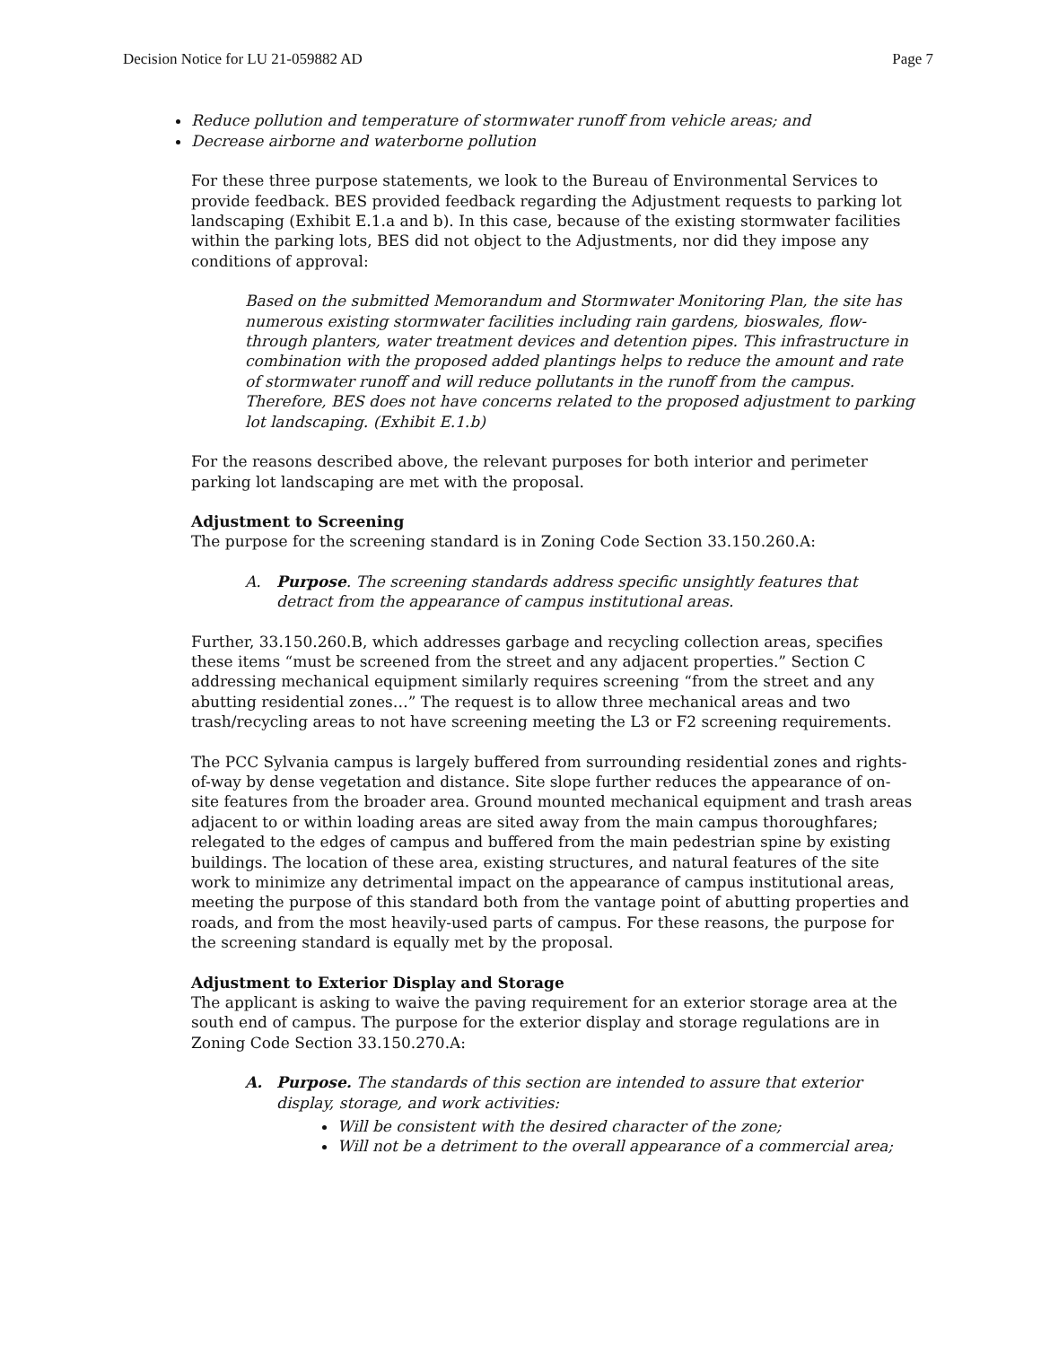Decision Notice for LU 21-059882 AD Page 7
Reduce pollution and temperature of stormwater runoff from vehicle areas; and
Decrease airborne and waterborne pollution
For these three purpose statements, we look to the Bureau of Environmental Services to provide feedback. BES provided feedback regarding the Adjustment requests to parking lot landscaping (Exhibit E.1.a and b). In this case, because of the existing stormwater facilities within the parking lots, BES did not object to the Adjustments, nor did they impose any conditions of approval:
Based on the submitted Memorandum and Stormwater Monitoring Plan, the site has numerous existing stormwater facilities including rain gardens, bioswales, flow-through planters, water treatment devices and detention pipes. This infrastructure in combination with the proposed added plantings helps to reduce the amount and rate of stormwater runoff and will reduce pollutants in the runoff from the campus. Therefore, BES does not have concerns related to the proposed adjustment to parking lot landscaping. (Exhibit E.1.b)
For the reasons described above, the relevant purposes for both interior and perimeter parking lot landscaping are met with the proposal.
Adjustment to Screening
The purpose for the screening standard is in Zoning Code Section 33.150.260.A:
A. Purpose. The screening standards address specific unsightly features that detract from the appearance of campus institutional areas.
Further, 33.150.260.B, which addresses garbage and recycling collection areas, specifies these items “must be screened from the street and any adjacent properties.” Section C addressing mechanical equipment similarly requires screening “from the street and any abutting residential zones…” The request is to allow three mechanical areas and two trash/recycling areas to not have screening meeting the L3 or F2 screening requirements.
The PCC Sylvania campus is largely buffered from surrounding residential zones and rights-of-way by dense vegetation and distance. Site slope further reduces the appearance of on-site features from the broader area. Ground mounted mechanical equipment and trash areas adjacent to or within loading areas are sited away from the main campus thoroughfares; relegated to the edges of campus and buffered from the main pedestrian spine by existing buildings. The location of these area, existing structures, and natural features of the site work to minimize any detrimental impact on the appearance of campus institutional areas, meeting the purpose of this standard both from the vantage point of abutting properties and roads, and from the most heavily-used parts of campus. For these reasons, the purpose for the screening standard is equally met by the proposal.
Adjustment to Exterior Display and Storage
The applicant is asking to waive the paving requirement for an exterior storage area at the south end of campus. The purpose for the exterior display and storage regulations are in Zoning Code Section 33.150.270.A:
A. Purpose. The standards of this section are intended to assure that exterior display, storage, and work activities:
Will be consistent with the desired character of the zone;
Will not be a detriment to the overall appearance of a commercial area;